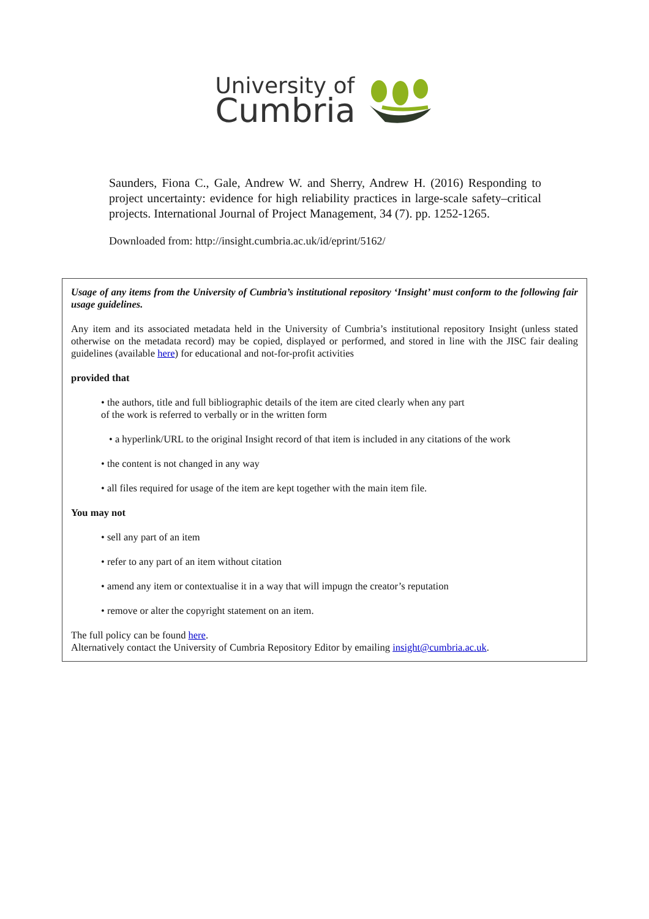University of
Cumbria
Saunders, Fiona C., Gale, Andrew W. and Sherry, Andrew H. (2016) Responding to project uncertainty: evidence for high reliability practices in large-scale safety–critical projects. International Journal of Project Management, 34 (7). pp. 1252-1265.
Downloaded from: http://insight.cumbria.ac.uk/id/eprint/5162/
Usage of any items from the University of Cumbria’s institutional repository ‘Insight’ must conform to the following fair usage guidelines.
Any item and its associated metadata held in the University of Cumbria’s institutional repository Insight (unless stated otherwise on the metadata record) may be copied, displayed or performed, and stored in line with the JISC fair dealing guidelines (available here) for educational and not-for-profit activities
provided that
• the authors, title and full bibliographic details of the item are cited clearly when any part
of the work is referred to verbally or in the written form
• a hyperlink/URL to the original Insight record of that item is included in any citations of the work
• the content is not changed in any way
• all files required for usage of the item are kept together with the main item file.
You may not
• sell any part of an item
• refer to any part of an item without citation
• amend any item or contextualise it in a way that will impugn the creator’s reputation
• remove or alter the copyright statement on an item.
The full policy can be found here.
Alternatively contact the University of Cumbria Repository Editor by emailing insight@cumbria.ac.uk.